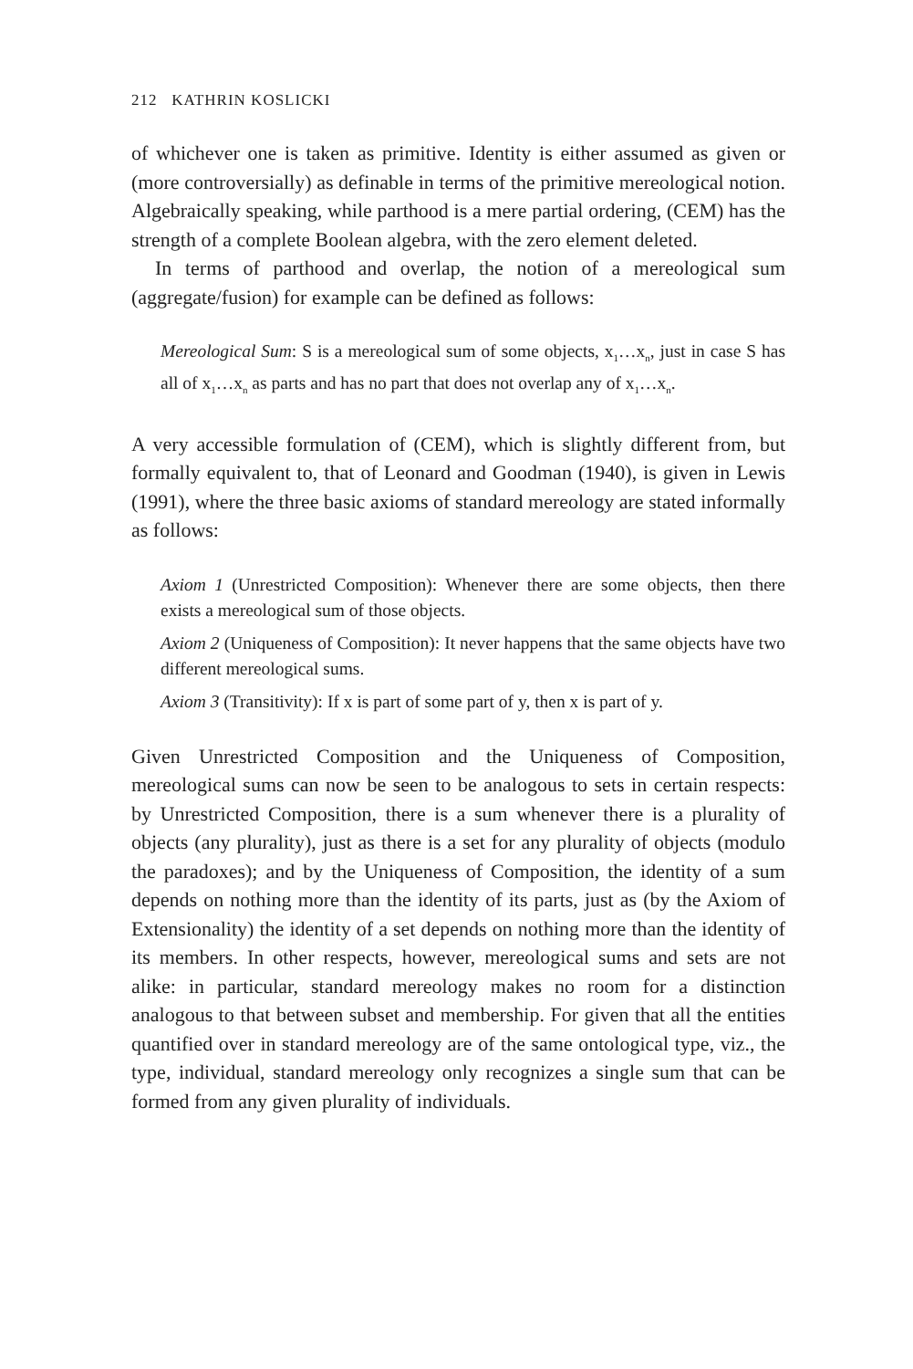212 KATHRIN KOSLICKI
of whichever one is taken as primitive. Identity is either assumed as given or (more controversially) as definable in terms of the primitive mereological notion. Algebraically speaking, while parthood is a mere partial ordering, (CEM) has the strength of a complete Boolean algebra, with the zero element deleted.
In terms of parthood and overlap, the notion of a mereological sum (aggregate/fusion) for example can be defined as follows:
Mereological Sum: S is a mereological sum of some objects, x<sub>1</sub>…x<sub>n</sub>, just in case S has all of x<sub>1</sub>…x<sub>n</sub> as parts and has no part that does not overlap any of x<sub>1</sub>…x<sub>n</sub>.
A very accessible formulation of (CEM), which is slightly different from, but formally equivalent to, that of Leonard and Goodman (1940), is given in Lewis (1991), where the three basic axioms of standard mereology are stated informally as follows:
Axiom 1 (Unrestricted Composition): Whenever there are some objects, then there exists a mereological sum of those objects.
Axiom 2 (Uniqueness of Composition): It never happens that the same objects have two different mereological sums.
Axiom 3 (Transitivity): If x is part of some part of y, then x is part of y.
Given Unrestricted Composition and the Uniqueness of Composition, mereological sums can now be seen to be analogous to sets in certain respects: by Unrestricted Composition, there is a sum whenever there is a plurality of objects (any plurality), just as there is a set for any plurality of objects (modulo the paradoxes); and by the Uniqueness of Composition, the identity of a sum depends on nothing more than the identity of its parts, just as (by the Axiom of Extensionality) the identity of a set depends on nothing more than the identity of its members. In other respects, however, mereological sums and sets are not alike: in particular, standard mereology makes no room for a distinction analogous to that between subset and membership. For given that all the entities quantified over in standard mereology are of the same ontological type, viz., the type, individual, standard mereology only recognizes a single sum that can be formed from any given plurality of individuals.